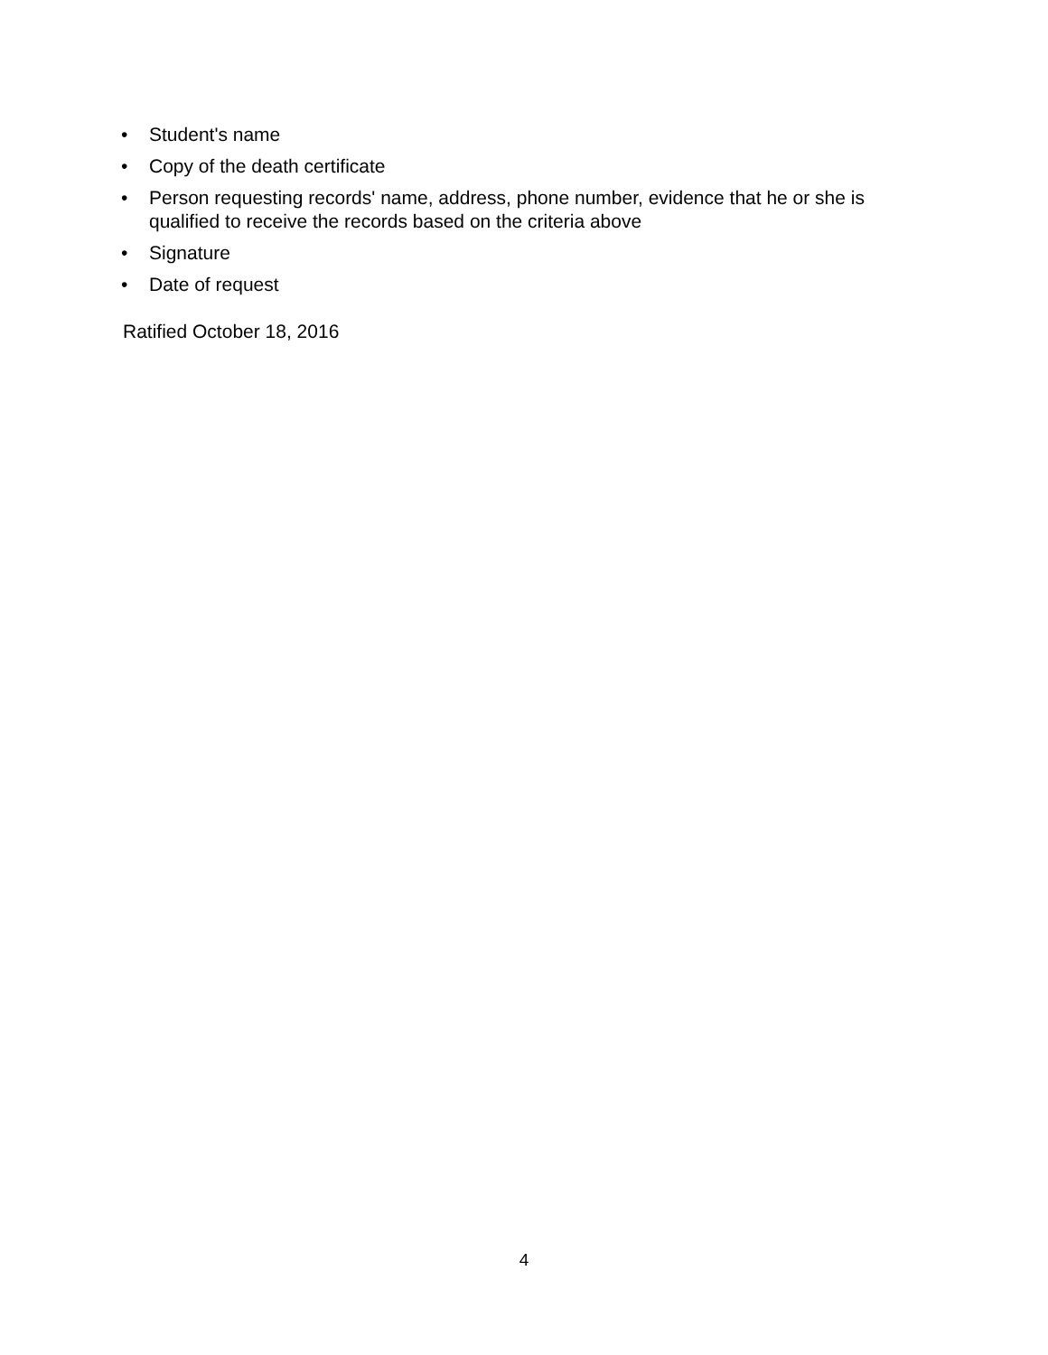• Student's name
• Copy of the death certificate
• Person requesting records' name, address, phone number, evidence that he or she is qualified to receive the records based on the criteria above
• Signature
• Date of request
Ratified October 18, 2016
4